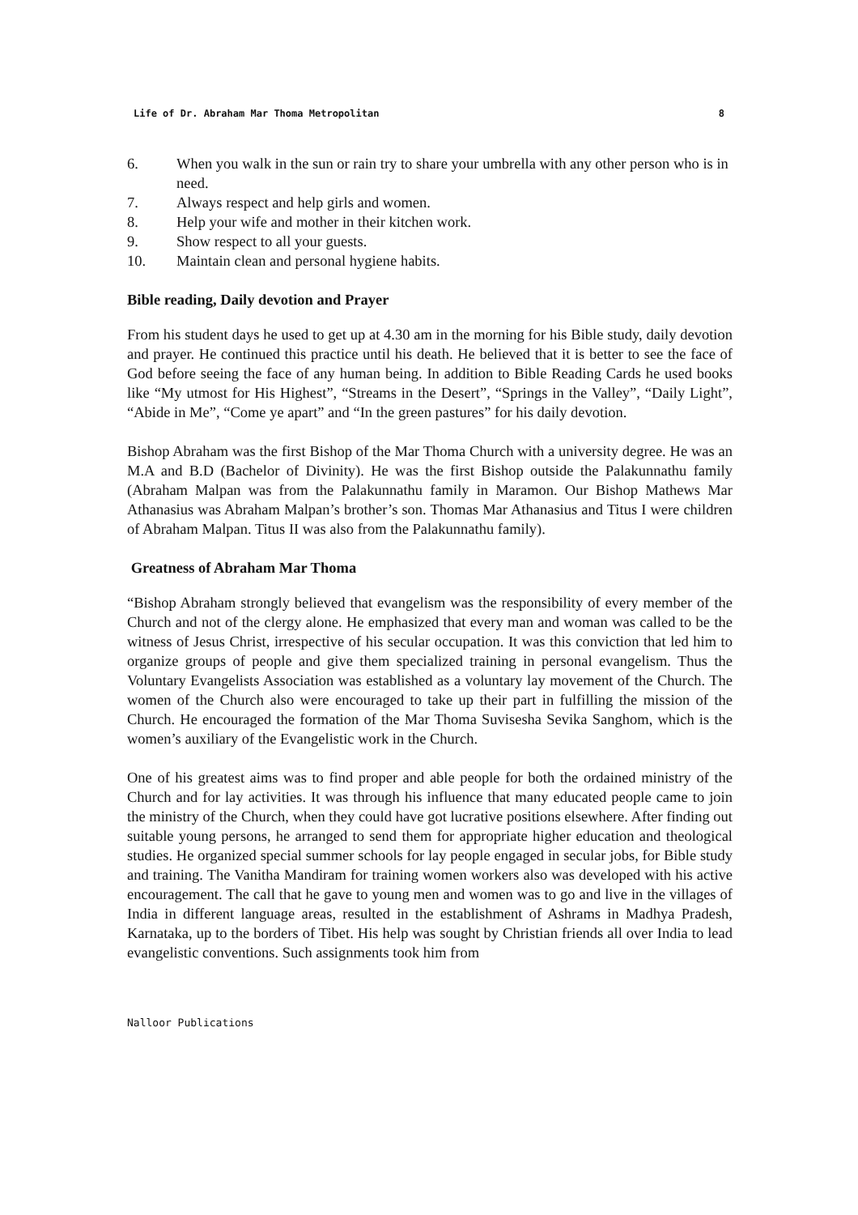Life of Dr. Abraham Mar Thoma Metropolitan 8
6. When you walk in the sun or rain try to share your umbrella with any other person who is in need.
7. Always respect and help girls and women.
8. Help your wife and mother in their kitchen work.
9. Show respect to all your guests.
10. Maintain clean and personal hygiene habits.
Bible reading, Daily devotion and Prayer
From his student days he used to get up at 4.30 am in the morning for his Bible study, daily devotion and prayer. He continued this practice until his death. He believed that it is better to see the face of God before seeing the face of any human being. In addition to Bible Reading Cards he used books like “My utmost for His Highest”, “Streams in the Desert”, “Springs in the Valley”, “Daily Light”, “Abide in Me”, “Come ye apart” and “In the green pastures” for his daily devotion.
Bishop Abraham was the first Bishop of the Mar Thoma Church with a university degree. He was an M.A and B.D (Bachelor of Divinity). He was the first Bishop outside the Palakunnathu family (Abraham Malpan was from the Palakunnathu family in Maramon. Our Bishop Mathews Mar Athanasius was Abraham Malpan’s brother’s son. Thomas Mar Athanasius and Titus I were children of Abraham Malpan. Titus II was also from the Palakunnathu family).
Greatness of Abraham Mar Thoma
“Bishop Abraham strongly believed that evangelism was the responsibility of every member of the Church and not of the clergy alone. He emphasized that every man and woman was called to be the witness of Jesus Christ, irrespective of his secular occupation. It was this conviction that led him to organize groups of people and give them specialized training in personal evangelism. Thus the Voluntary Evangelists Association was established as a voluntary lay movement of the Church. The women of the Church also were encouraged to take up their part in fulfilling the mission of the Church. He encouraged the formation of the Mar Thoma Suvisesha Sevika Sanghom, which is the women’s auxiliary of the Evangelistic work in the Church.
One of his greatest aims was to find proper and able people for both the ordained ministry of the Church and for lay activities. It was through his influence that many educated people came to join the ministry of the Church, when they could have got lucrative positions elsewhere. After finding out suitable young persons, he arranged to send them for appropriate higher education and theological studies. He organized special summer schools for lay people engaged in secular jobs, for Bible study and training. The Vanitha Mandiram for training women workers also was developed with his active encouragement. The call that he gave to young men and women was to go and live in the villages of India in different language areas, resulted in the establishment of Ashrams in Madhya Pradesh, Karnataka, up to the borders of Tibet. His help was sought by Christian friends all over India to lead evangelistic conventions. Such assignments took him from
Nalloor Publications